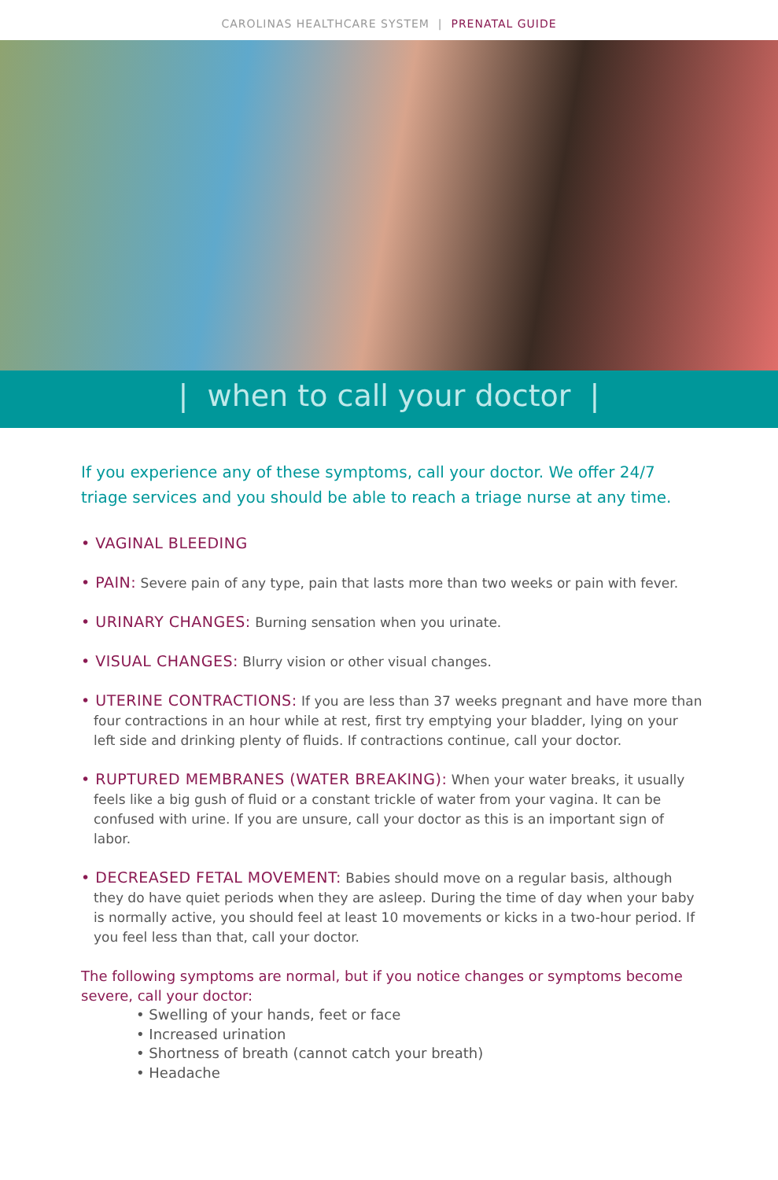CAROLINAS HEALTHCARE SYSTEM | PRENATAL GUIDE
| when to call your doctor |
If you experience any of these symptoms, call your doctor. We offer 24/7 triage services and you should be able to reach a triage nurse at any time.
• VAGINAL BLEEDING
• PAIN: Severe pain of any type, pain that lasts more than two weeks or pain with fever.
• URINARY CHANGES: Burning sensation when you urinate.
• VISUAL CHANGES: Blurry vision or other visual changes.
• UTERINE CONTRACTIONS: If you are less than 37 weeks pregnant and have more than four contractions in an hour while at rest, first try emptying your bladder, lying on your left side and drinking plenty of fluids. If contractions continue, call your doctor.
• RUPTURED MEMBRANES (WATER BREAKING): When your water breaks, it usually feels like a big gush of fluid or a constant trickle of water from your vagina. It can be confused with urine. If you are unsure, call your doctor as this is an important sign of labor.
• DECREASED FETAL MOVEMENT: Babies should move on a regular basis, although they do have quiet periods when they are asleep. During the time of day when your baby is normally active, you should feel at least 10 movements or kicks in a two-hour period. If you feel less than that, call your doctor.
The following symptoms are normal, but if you notice changes or symptoms become severe, call your doctor:
• Swelling of your hands, feet or face
• Increased urination
• Shortness of breath (cannot catch your breath)
• Headache